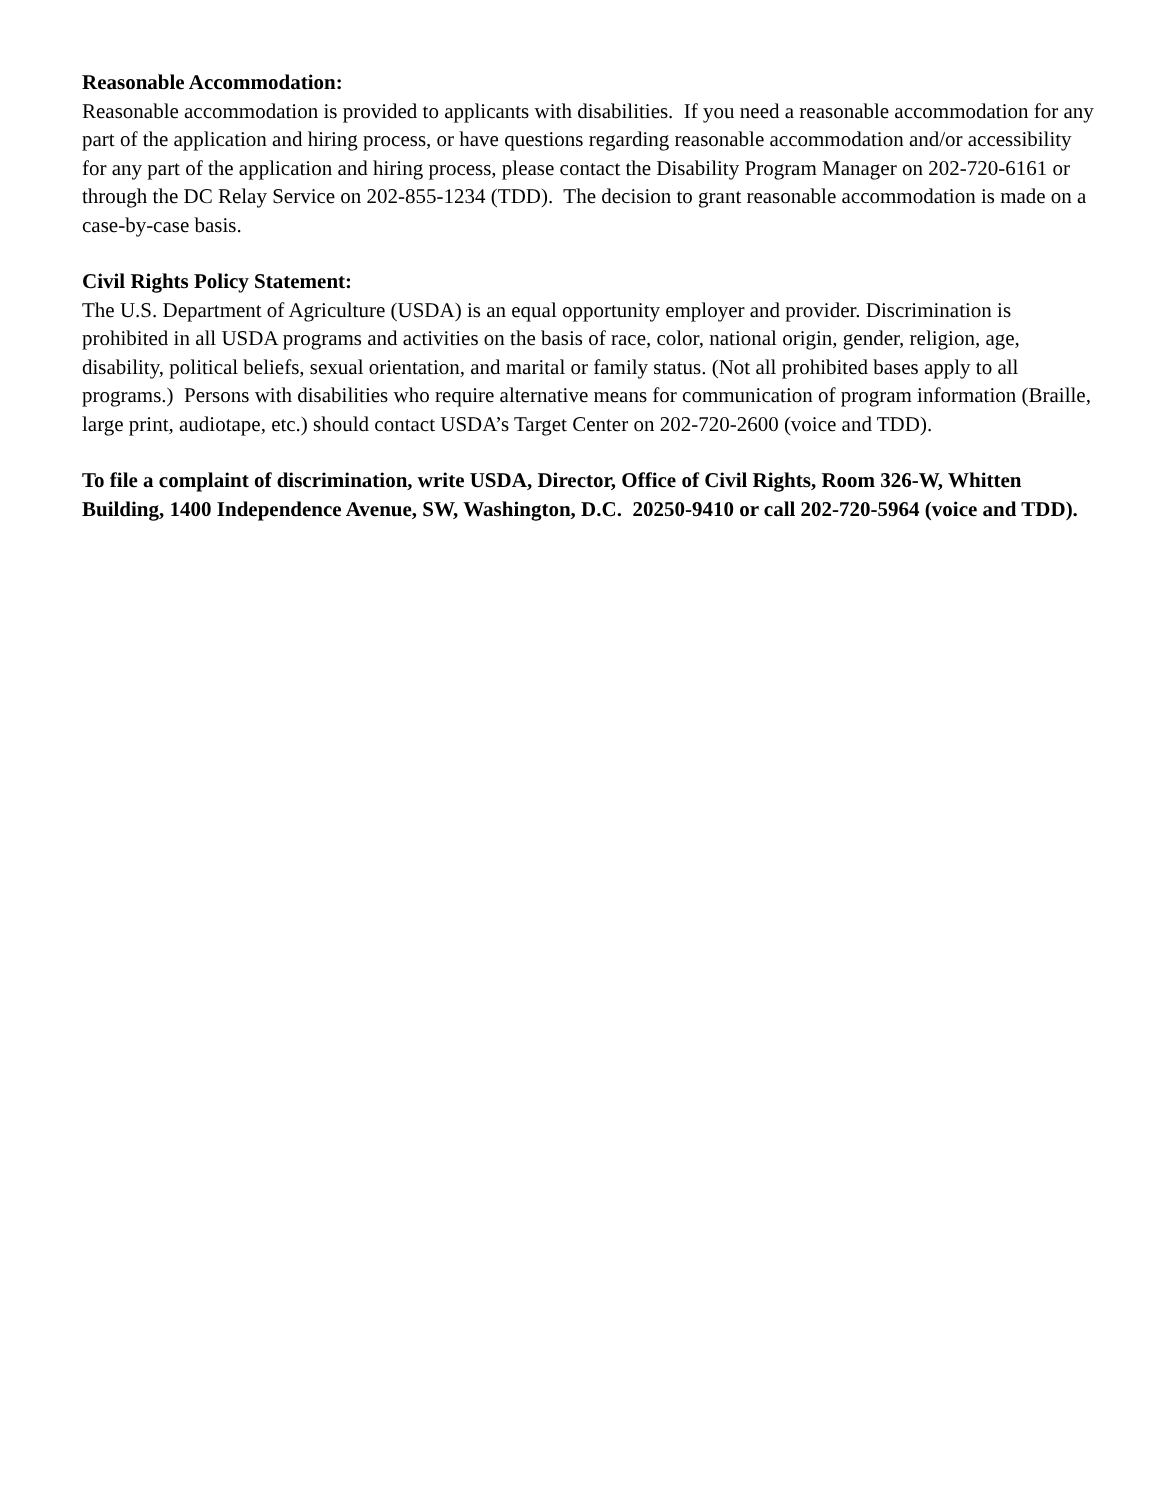Reasonable Accommodation:
Reasonable accommodation is provided to applicants with disabilities. If you need a reasonable accommodation for any part of the application and hiring process, or have questions regarding reasonable accommodation and/or accessibility for any part of the application and hiring process, please contact the Disability Program Manager on 202-720-6161 or through the DC Relay Service on 202-855-1234 (TDD). The decision to grant reasonable accommodation is made on a case-by-case basis.
Civil Rights Policy Statement:
The U.S. Department of Agriculture (USDA) is an equal opportunity employer and provider. Discrimination is prohibited in all USDA programs and activities on the basis of race, color, national origin, gender, religion, age, disability, political beliefs, sexual orientation, and marital or family status. (Not all prohibited bases apply to all programs.) Persons with disabilities who require alternative means for communication of program information (Braille, large print, audiotape, etc.) should contact USDA’s Target Center on 202-720-2600 (voice and TDD).
To file a complaint of discrimination, write USDA, Director, Office of Civil Rights, Room 326-W, Whitten Building, 1400 Independence Avenue, SW, Washington, D.C. 20250-9410 or call 202-720-5964 (voice and TDD).